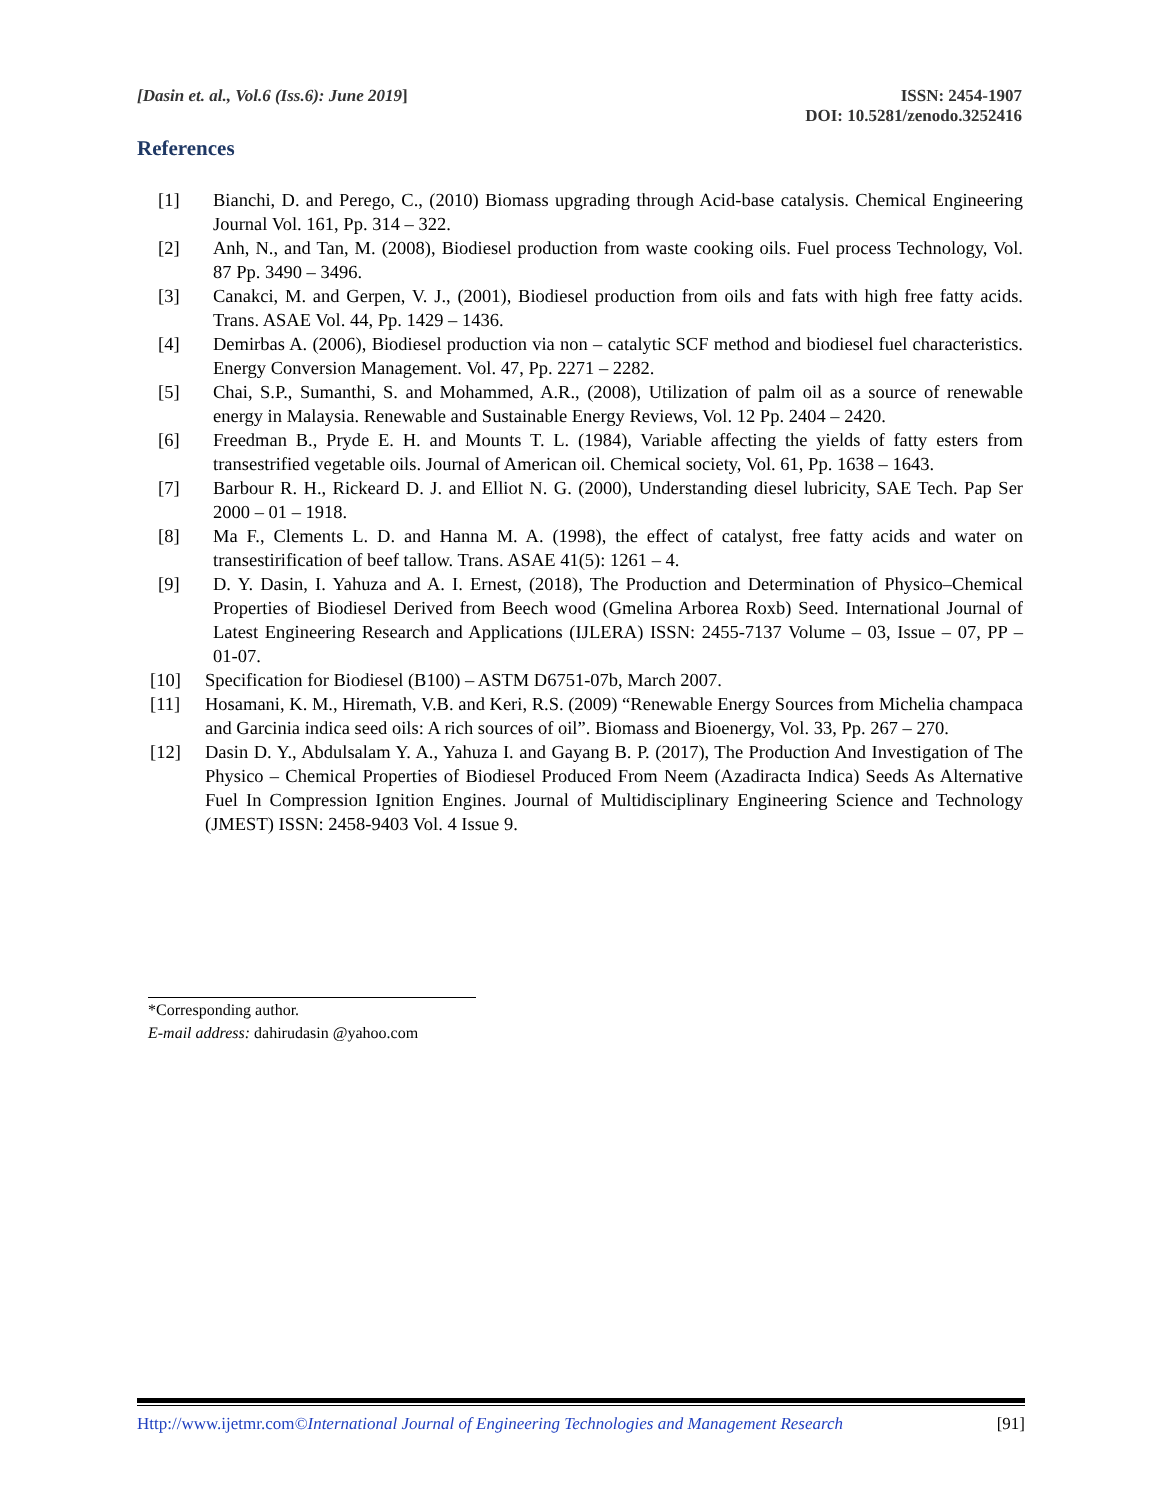[Dasin et. al., Vol.6 (Iss.6): June 2019]
ISSN: 2454-1907
DOI: 10.5281/zenodo.3252416
References
[1] Bianchi, D. and Perego, C., (2010) Biomass upgrading through Acid-base catalysis. Chemical Engineering Journal Vol. 161, Pp. 314 – 322.
[2] Anh, N., and Tan, M. (2008), Biodiesel production from waste cooking oils. Fuel process Technology, Vol. 87 Pp. 3490 – 3496.
[3] Canakci, M. and Gerpen, V. J., (2001), Biodiesel production from oils and fats with high free fatty acids. Trans. ASAE Vol. 44, Pp. 1429 – 1436.
[4] Demirbas A. (2006), Biodiesel production via non – catalytic SCF method and biodiesel fuel characteristics. Energy Conversion Management. Vol. 47, Pp. 2271 – 2282.
[5] Chai, S.P., Sumanthi, S. and Mohammed, A.R., (2008), Utilization of palm oil as a source of renewable energy in Malaysia. Renewable and Sustainable Energy Reviews, Vol. 12 Pp. 2404 – 2420.
[6] Freedman B., Pryde E. H. and Mounts T. L. (1984), Variable affecting the yields of fatty esters from transestrified vegetable oils. Journal of American oil. Chemical society, Vol. 61, Pp. 1638 – 1643.
[7] Barbour R. H., Rickeard D. J. and Elliot N. G. (2000), Understanding diesel lubricity, SAE Tech. Pap Ser 2000 – 01 – 1918.
[8] Ma F., Clements L. D. and Hanna M. A. (1998), the effect of catalyst, free fatty acids and water on transestirification of beef tallow. Trans. ASAE 41(5): 1261 – 4.
[9] D. Y. Dasin, I. Yahuza and A. I. Ernest, (2018), The Production and Determination of Physico–Chemical Properties of Biodiesel Derived from Beech wood (Gmelina Arborea Roxb) Seed. International Journal of Latest Engineering Research and Applications (IJLERA) ISSN: 2455-7137 Volume – 03, Issue – 07, PP – 01-07.
[10] Specification for Biodiesel (B100) – ASTM D6751-07b, March 2007.
[11] Hosamani, K. M., Hiremath, V.B. and Keri, R.S. (2009) “Renewable Energy Sources from Michelia champaca and Garcinia indica seed oils: A rich sources of oil”. Biomass and Bioenergy, Vol. 33, Pp. 267 – 270.
[12] Dasin D. Y., Abdulsalam Y. A., Yahuza I. and Gayang B. P. (2017), The Production And Investigation of The Physico – Chemical Properties of Biodiesel Produced From Neem (Azadiracta Indica) Seeds As Alternative Fuel In Compression Ignition Engines. Journal of Multidisciplinary Engineering Science and Technology (JMEST) ISSN: 2458-9403 Vol. 4 Issue 9.
*Corresponding author.
E-mail address: dahirudasin @yahoo.com
Http://www.ijetmr.com©International Journal of Engineering Technologies and Management Research [91]